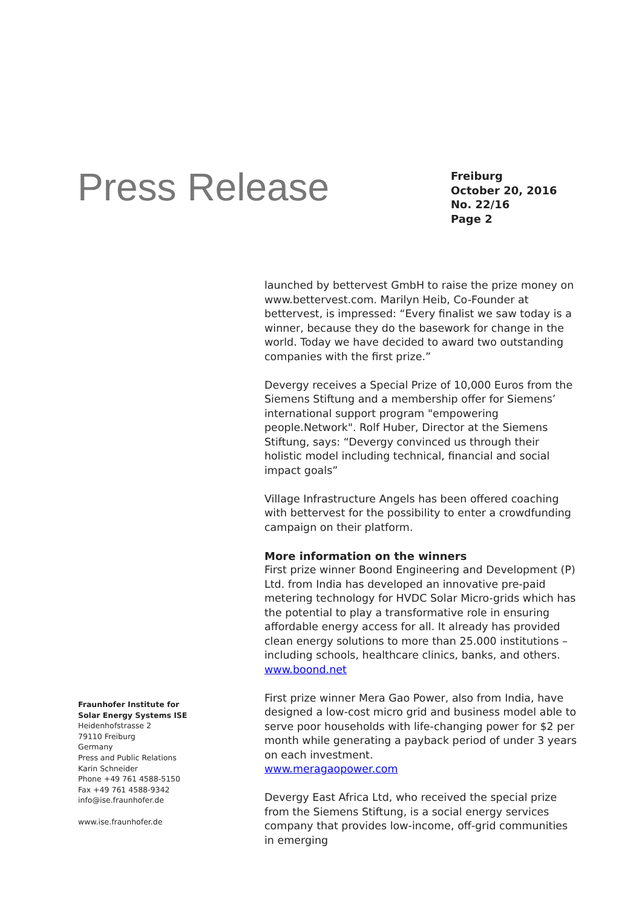Press Release
Freiburg
October 20, 2016
No. 22/16
Page 2
launched by bettervest GmbH to raise the prize money on www.bettervest.com. Marilyn Heib, Co-Founder at bettervest, is impressed: “Every finalist we saw today is a winner, because they do the basework for change in the world. Today we have decided to award two outstanding companies with the first prize.”
Devergy receives a Special Prize of 10,000 Euros from the Siemens Stiftung and a membership offer for Siemens’ international support program "empowering people.Network". Rolf Huber, Director at the Siemens Stiftung, says: “Devergy convinced us through their holistic model including technical, financial and social impact goals”
Village Infrastructure Angels has been offered coaching with bettervest for the possibility to enter a crowdfunding campaign on their platform.
More information on the winners
First prize winner Boond Engineering and Development (P) Ltd. from India has developed an innovative pre-paid metering technology for HVDC Solar Micro-grids which has the potential to play a transformative role in ensuring affordable energy access for all. It already has provided clean energy solutions to more than 25.000 institutions – including schools, healthcare clinics, banks, and others.
www.boond.net
First prize winner Mera Gao Power, also from India, have designed a low-cost micro grid and business model able to serve poor households with life-changing power for $2 per month while generating a payback period of under 3 years on each investment.
www.meragaopower.com
Devergy East Africa Ltd, who received the special prize from the Siemens Stiftung, is a social energy services company that provides low-income, off-grid communities in emerging
Fraunhofer Institute for
Solar Energy Systems ISE
Heidenhofstrasse 2
79110 Freiburg
Germany
Press and Public Relations
Karin Schneider
Phone +49 761 4588-5150
Fax +49 761 4588-9342
info@ise.fraunhofer.de
www.ise.fraunhofer.de